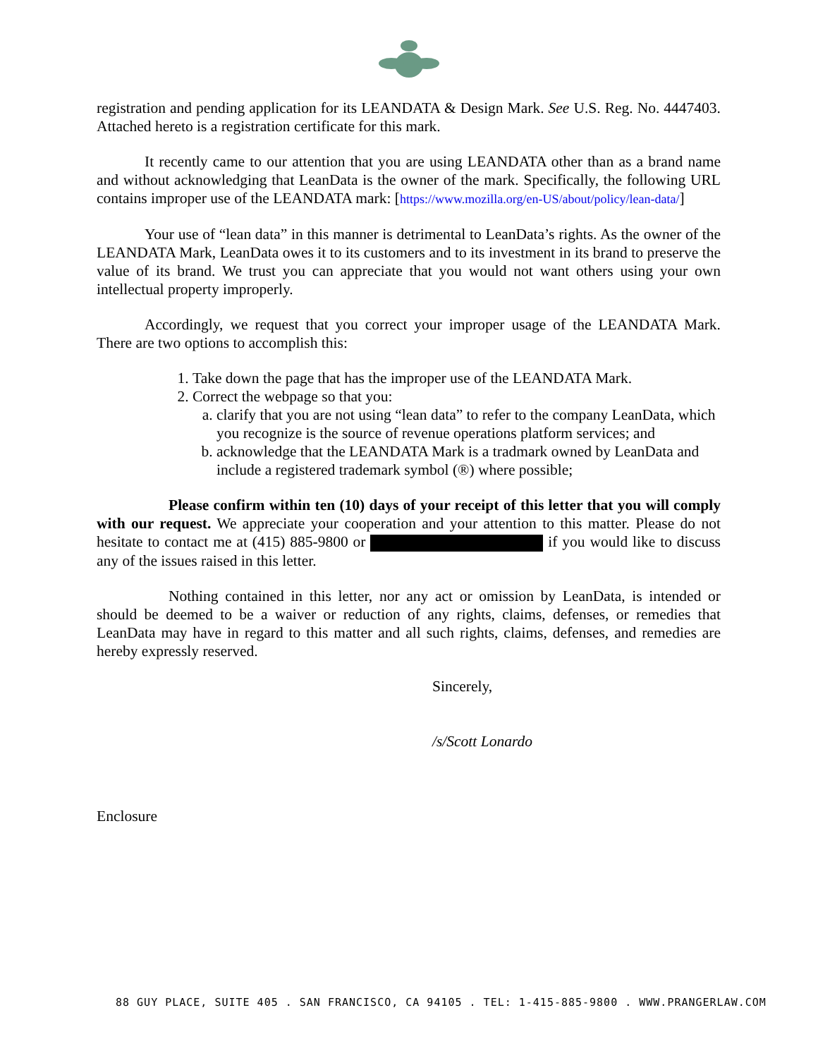registration and pending application for its LEANDATA & Design Mark. See U.S. Reg. No. 4447403. Attached hereto is a registration certificate for this mark.
It recently came to our attention that you are using LEANDATA other than as a brand name and without acknowledging that LeanData is the owner of the mark. Specifically, the following URL contains improper use of the LEANDATA mark: [https://www.mozilla.org/en-US/about/policy/lean-data/]
Your use of “lean data” in this manner is detrimental to LeanData’s rights. As the owner of the LEANDATA Mark, LeanData owes it to its customers and to its investment in its brand to preserve the value of its brand. We trust you can appreciate that you would not want others using your own intellectual property improperly.
Accordingly, we request that you correct your improper usage of the LEANDATA Mark. There are two options to accomplish this:
1. Take down the page that has the improper use of the LEANDATA Mark.
2. Correct the webpage so that you:
a. clarify that you are not using “lean data” to refer to the company LeanData, which you recognize is the source of revenue operations platform services; and
b. acknowledge that the LEANDATA Mark is a tradmark owned by LeanData and include a registered trademark symbol (®) where possible;
Please confirm within ten (10) days of your receipt of this letter that you will comply with our request. We appreciate your cooperation and your attention to this matter. Please do not hesitate to contact me at (415) 885-9800 or if you would like to discuss any of the issues raised in this letter.
Nothing contained in this letter, nor any act or omission by LeanData, is intended or should be deemed to be a waiver or reduction of any rights, claims, defenses, or remedies that LeanData may have in regard to this matter and all such rights, claims, defenses, and remedies are hereby expressly reserved.
Sincerely,
/s/Scott Lonardo
Enclosure
88 GUY PLACE, SUITE 405 . SAN FRANCISCO, CA 94105 . TEL: 1-415-885-9800 . WWW.PRANGERLAW.COM